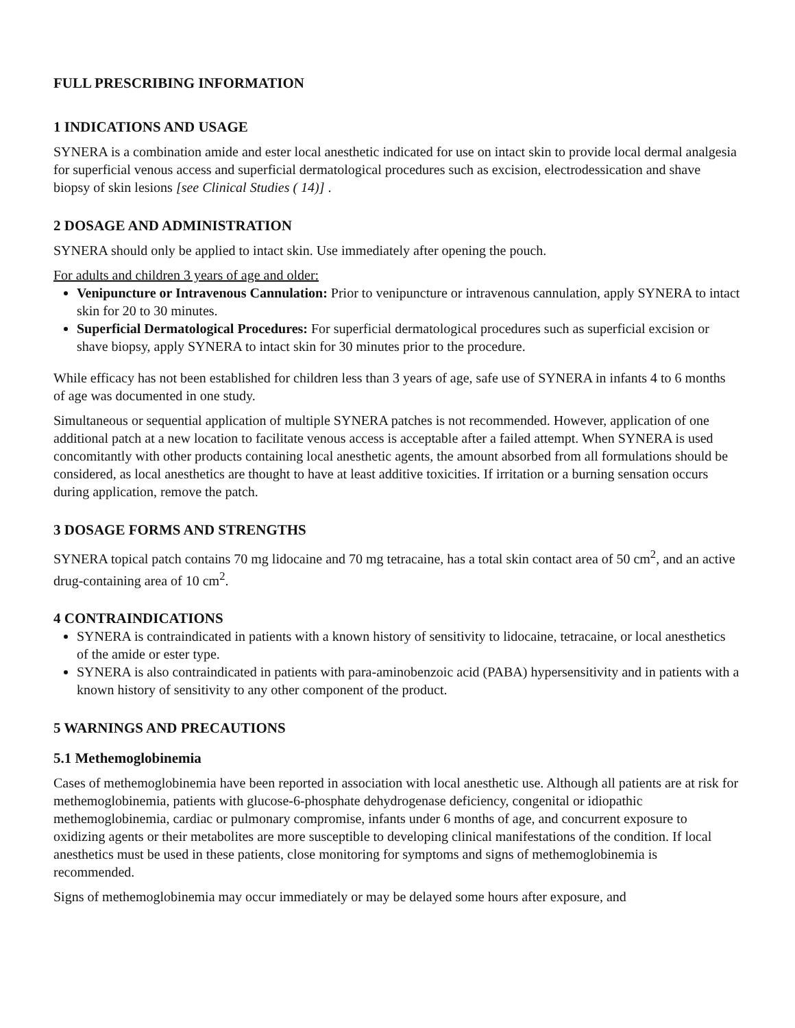FULL PRESCRIBING INFORMATION
1 INDICATIONS AND USAGE
SYNERA is a combination amide and ester local anesthetic indicated for use on intact skin to provide local dermal analgesia for superficial venous access and superficial dermatological procedures such as excision, electrodessication and shave biopsy of skin lesions [see Clinical Studies ( 14)] .
2 DOSAGE AND ADMINISTRATION
SYNERA should only be applied to intact skin. Use immediately after opening the pouch.
For adults and children 3 years of age and older:
Venipuncture or Intravenous Cannulation: Prior to venipuncture or intravenous cannulation, apply SYNERA to intact skin for 20 to 30 minutes.
Superficial Dermatological Procedures: For superficial dermatological procedures such as superficial excision or shave biopsy, apply SYNERA to intact skin for 30 minutes prior to the procedure.
While efficacy has not been established for children less than 3 years of age, safe use of SYNERA in infants 4 to 6 months of age was documented in one study.
Simultaneous or sequential application of multiple SYNERA patches is not recommended. However, application of one additional patch at a new location to facilitate venous access is acceptable after a failed attempt. When SYNERA is used concomitantly with other products containing local anesthetic agents, the amount absorbed from all formulations should be considered, as local anesthetics are thought to have at least additive toxicities. If irritation or a burning sensation occurs during application, remove the patch.
3 DOSAGE FORMS AND STRENGTHS
SYNERA topical patch contains 70 mg lidocaine and 70 mg tetracaine, has a total skin contact area of 50 cm<sup>2</sup>, and an active drug-containing area of 10 cm<sup>2</sup>.
4 CONTRAINDICATIONS
SYNERA is contraindicated in patients with a known history of sensitivity to lidocaine, tetracaine, or local anesthetics of the amide or ester type.
SYNERA is also contraindicated in patients with para-aminobenzoic acid (PABA) hypersensitivity and in patients with a known history of sensitivity to any other component of the product.
5 WARNINGS AND PRECAUTIONS
5.1 Methemoglobinemia
Cases of methemoglobinemia have been reported in association with local anesthetic use. Although all patients are at risk for methemoglobinemia, patients with glucose-6-phosphate dehydrogenase deficiency, congenital or idiopathic methemoglobinemia, cardiac or pulmonary compromise, infants under 6 months of age, and concurrent exposure to oxidizing agents or their metabolites are more susceptible to developing clinical manifestations of the condition. If local anesthetics must be used in these patients, close monitoring for symptoms and signs of methemoglobinemia is recommended.
Signs of methemoglobinemia may occur immediately or may be delayed some hours after exposure, and